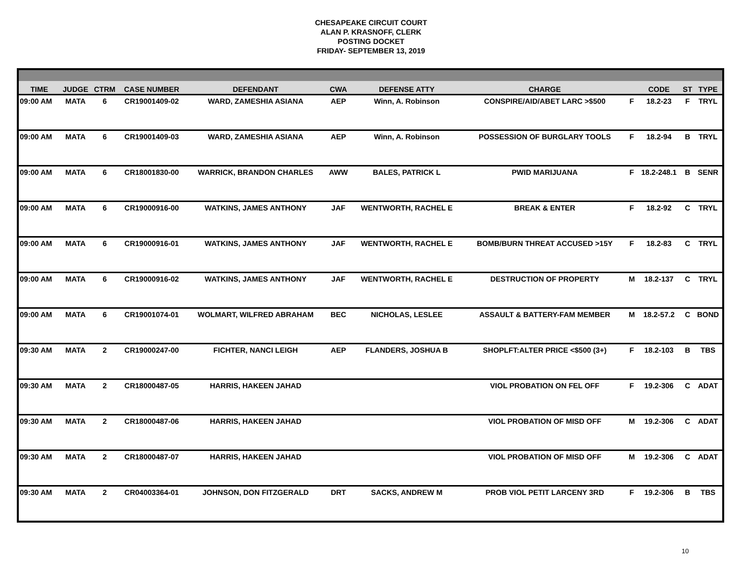CHESAPEAKE CIRCUIT COURT
ALAN P. KRASNOFF, CLERK
POSTING DOCKET
FRIDAY- SEPTEMBER 13, 2019
| TIME | JUDGE | CTRM | CASE NUMBER | DEFENDANT | CWA | DEFENSE ATTY | CHARGE | | CODE | ST | TYPE |
| --- | --- | --- | --- | --- | --- | --- | --- | --- | --- | --- | --- |
| 09:00 AM | MATA | 6 | CR19001409-02 | WARD, ZAMESHIA ASIANA | AEP | Winn, A. Robinson | CONSPIRE/AID/ABET LARC >$500 | F | 18.2-23 | F | TRYL |
| 09:00 AM | MATA | 6 | CR19001409-03 | WARD, ZAMESHIA ASIANA | AEP | Winn, A. Robinson | POSSESSION OF BURGLARY TOOLS | F | 18.2-94 | B | TRYL |
| 09:00 AM | MATA | 6 | CR18001830-00 | WARRICK, BRANDON CHARLES | AWW | BALES, PATRICK L | PWID MARIJUANA | F | 18.2-248.1 | B | SENR |
| 09:00 AM | MATA | 6 | CR19000916-00 | WATKINS, JAMES ANTHONY | JAF | WENTWORTH, RACHEL E | BREAK & ENTER | F | 18.2-92 | C | TRYL |
| 09:00 AM | MATA | 6 | CR19000916-01 | WATKINS, JAMES ANTHONY | JAF | WENTWORTH, RACHEL E | BOMB/BURN THREAT ACCUSED >15Y | F | 18.2-83 | C | TRYL |
| 09:00 AM | MATA | 6 | CR19000916-02 | WATKINS, JAMES ANTHONY | JAF | WENTWORTH, RACHEL E | DESTRUCTION OF PROPERTY | M | 18.2-137 | C | TRYL |
| 09:00 AM | MATA | 6 | CR19001074-01 | WOLMART, WILFRED ABRAHAM | BEC | NICHOLAS, LESLEE | ASSAULT & BATTERY-FAM MEMBER | M | 18.2-57.2 | C | BOND |
| 09:30 AM | MATA | 2 | CR19000247-00 | FICHTER, NANCI LEIGH | AEP | FLANDERS, JOSHUA B | SHOPLFT:ALTER PRICE <$500 (3+) | F | 18.2-103 | B | TBS |
| 09:30 AM | MATA | 2 | CR18000487-05 | HARRIS, HAKEEN JAHAD | | | VIOL PROBATION ON FEL OFF | F | 19.2-306 | C | ADAT |
| 09:30 AM | MATA | 2 | CR18000487-06 | HARRIS, HAKEEN JAHAD | | | VIOL PROBATION OF MISD OFF | M | 19.2-306 | C | ADAT |
| 09:30 AM | MATA | 2 | CR18000487-07 | HARRIS, HAKEEN JAHAD | | | VIOL PROBATION OF MISD OFF | M | 19.2-306 | C | ADAT |
| 09:30 AM | MATA | 2 | CR04003364-01 | JOHNSON, DON FITZGERALD | DRT | SACKS, ANDREW M | PROB VIOL PETIT LARCENY 3RD | F | 19.2-306 | B | TBS |
10